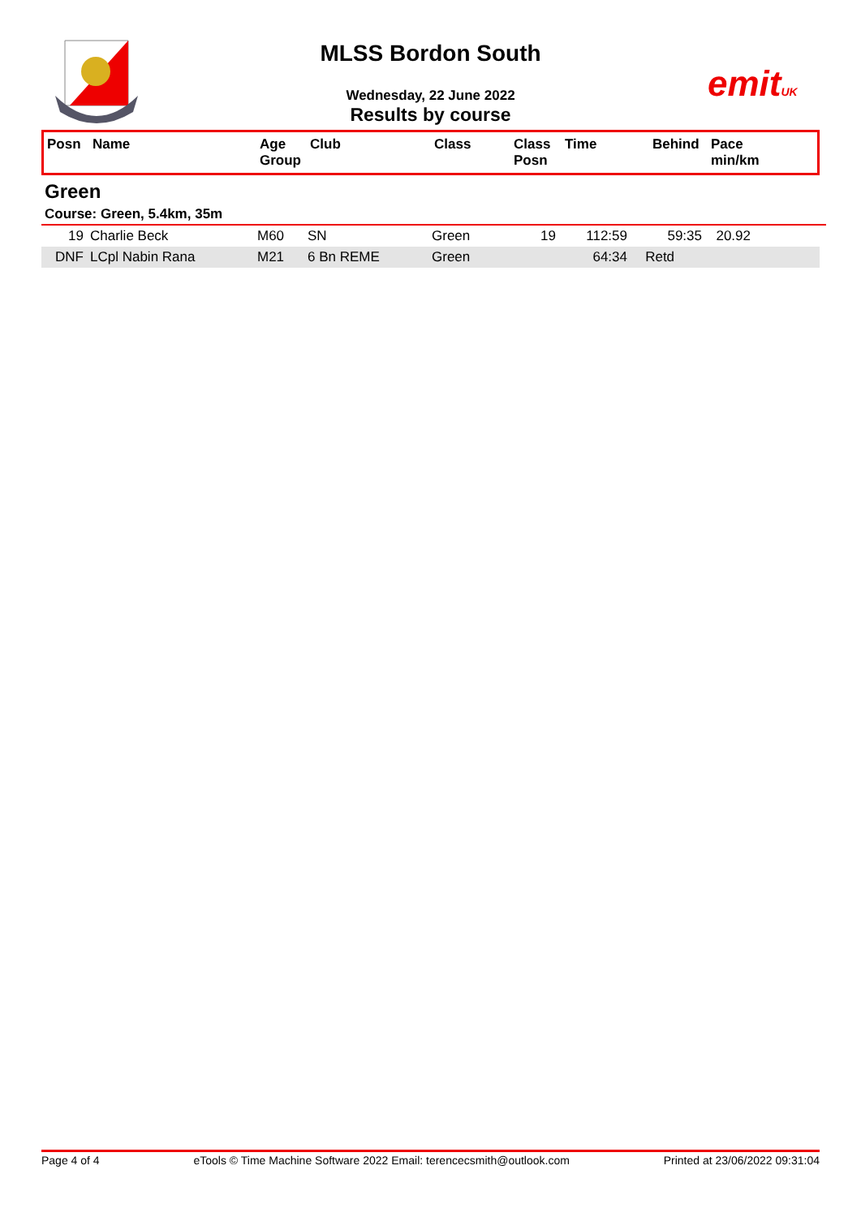emitUK
MLSS Bordon South
Wednesday, 22 June 2022
Results by course
| Posn | Name | Age Group | Club | Class | Class Posn | Time | Behind | Pace min/km |
| --- | --- | --- | --- | --- | --- | --- | --- | --- |
Green
Course: Green, 5.4km, 35m
| 19 | Charlie Beck | M60 | SN | Green | 19 | 112:59 | 59:35 | 20.92 |
| DNF | LCpl Nabin Rana | M21 | 6 Bn REME | Green | | 64:34 | Retd | |
Page 4 of 4 eTools © Time Machine Software 2022 Email: terencecsmith@outlook.com Printed at 23/06/2022 09:31:04